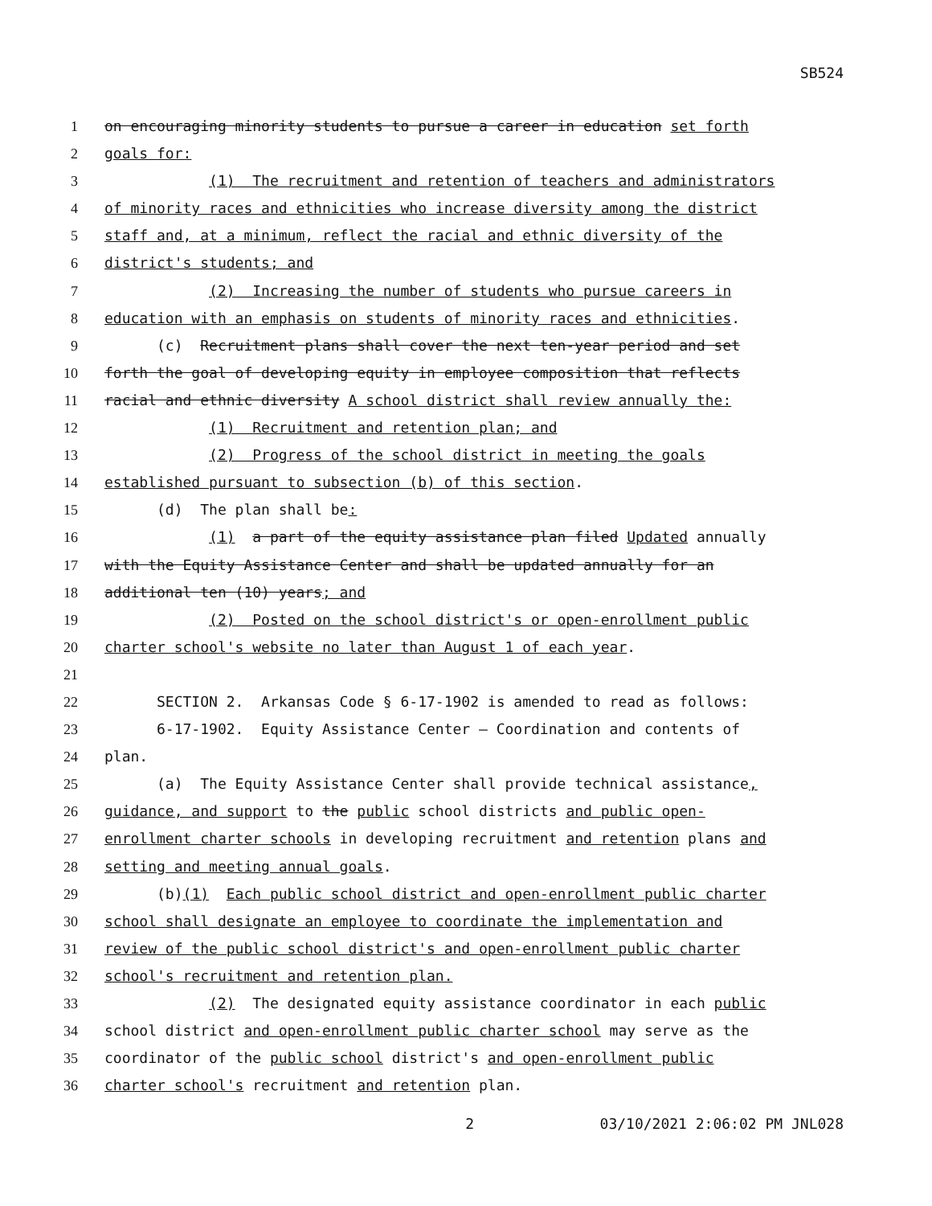SB524
1 on encouraging minority students to pursue a career in education set forth
2 goals for:
3 (1) The recruitment and retention of teachers and administrators
4 of minority races and ethnicities who increase diversity among the district
5 staff and, at a minimum, reflect the racial and ethnic diversity of the
6 district's students; and
7 (2) Increasing the number of students who pursue careers in
8 education with an emphasis on students of minority races and ethnicities.
9 (c) Recruitment plans shall cover the next ten-year period and set
10 forth the goal of developing equity in employee composition that reflects
11 racial and ethnic diversity A school district shall review annually the:
12 (1) Recruitment and retention plan; and
13 (2) Progress of the school district in meeting the goals
14 established pursuant to subsection (b) of this section.
15 (d) The plan shall be:
16 (1) a part of the equity assistance plan filed Updated annually
17 with the Equity Assistance Center and shall be updated annually for an
18 additional ten (10) years; and
19 (2) Posted on the school district's or open-enrollment public
20 charter school's website no later than August 1 of each year.
21
22 SECTION 2. Arkansas Code § 6-17-1902 is amended to read as follows:
23 6-17-1902. Equity Assistance Center — Coordination and contents of
24 plan.
25 (a) The Equity Assistance Center shall provide technical assistance,
26 guidance, and support to the public school districts and public open-
27 enrollment charter schools in developing recruitment and retention plans and
28 setting and meeting annual goals.
29 (b)(1) Each public school district and open-enrollment public charter
30 school shall designate an employee to coordinate the implementation and
31 review of the public school district's and open-enrollment public charter
32 school's recruitment and retention plan.
33 (2) The designated equity assistance coordinator in each public
34 school district and open-enrollment public charter school may serve as the
35 coordinator of the public school district's and open-enrollment public
36 charter school's recruitment and retention plan.
2 03/10/2021 2:06:02 PM JNL028